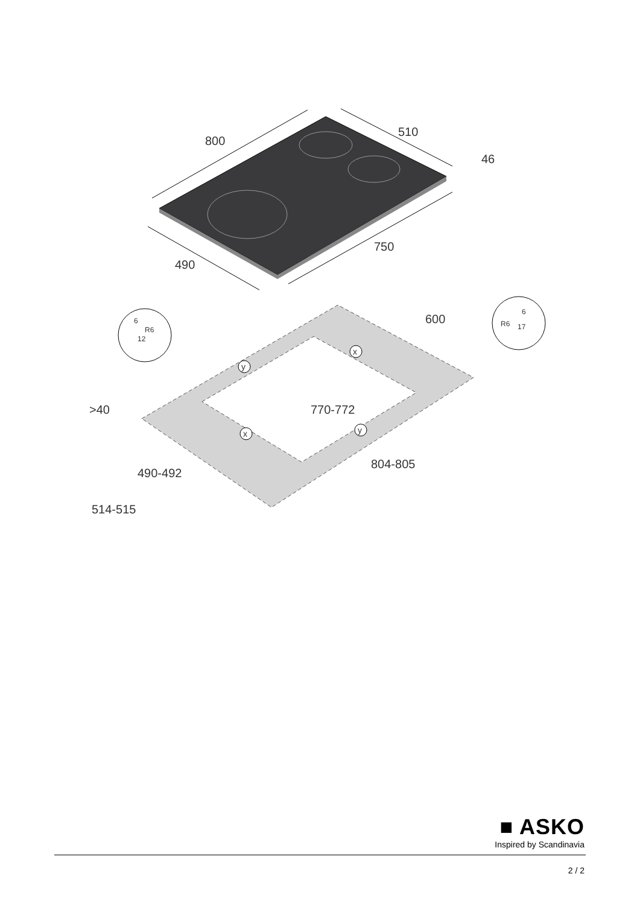800
510
46
490
750
600
770-772
804-805
490-492
514-515
>40
6
R6
12
R6
6
17
y
x
x
y
■ ASKO
Inspired by Scandinavia
2 / 2